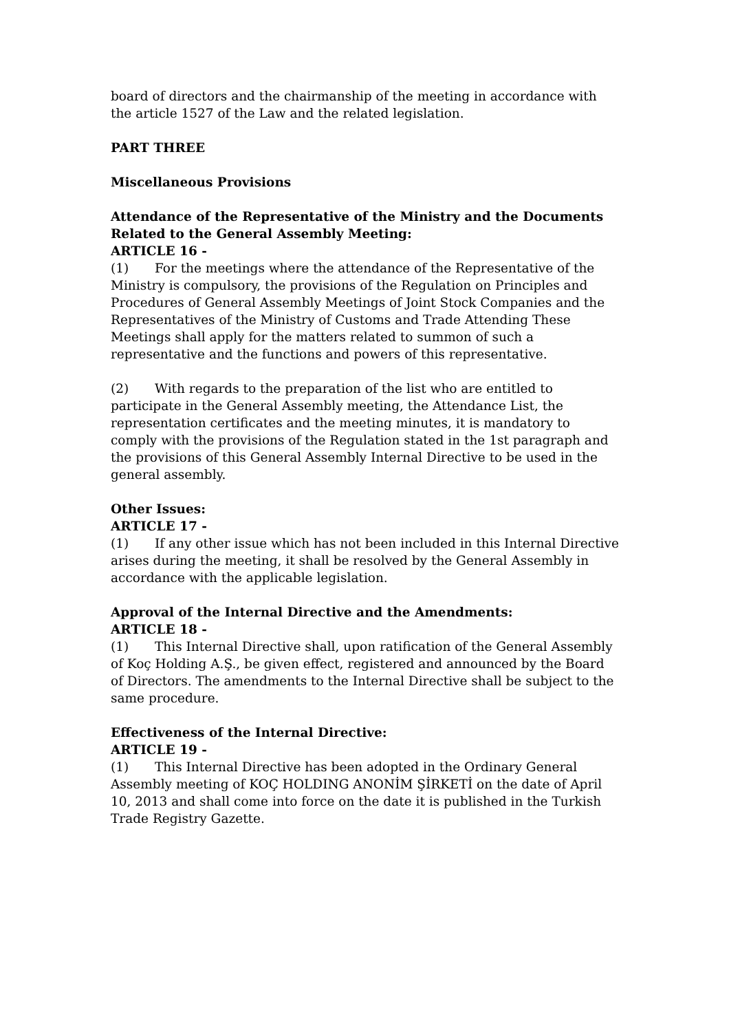board of directors and the chairmanship of the meeting in accordance with the article 1527 of the Law and the related legislation.
PART THREE
Miscellaneous Provisions
Attendance of the Representative of the Ministry and the Documents Related to the General Assembly Meeting:
ARTICLE 16 -
(1) For the meetings where the attendance of the Representative of the Ministry is compulsory, the provisions of the Regulation on Principles and Procedures of General Assembly Meetings of Joint Stock Companies and the Representatives of the Ministry of Customs and Trade Attending These Meetings shall apply for the matters related to summon of such a representative and the functions and powers of this representative.
(2) With regards to the preparation of the list who are entitled to participate in the General Assembly meeting, the Attendance List, the representation certificates and the meeting minutes, it is mandatory to comply with the provisions of the Regulation stated in the 1st paragraph and the provisions of this General Assembly Internal Directive to be used in the general assembly.
Other Issues:
ARTICLE 17 -
(1) If any other issue which has not been included in this Internal Directive arises during the meeting, it shall be resolved by the General Assembly in accordance with the applicable legislation.
Approval of the Internal Directive and the Amendments:
ARTICLE 18 -
(1) This Internal Directive shall, upon ratification of the General Assembly of Koç Holding A.Ş., be given effect, registered and announced by the Board of Directors. The amendments to the Internal Directive shall be subject to the same procedure.
Effectiveness of the Internal Directive:
ARTICLE 19 -
(1) This Internal Directive has been adopted in the Ordinary General Assembly meeting of KOÇ HOLDING ANONİM ŞİRKETİ on the date of April 10, 2013 and shall come into force on the date it is published in the Turkish Trade Registry Gazette.